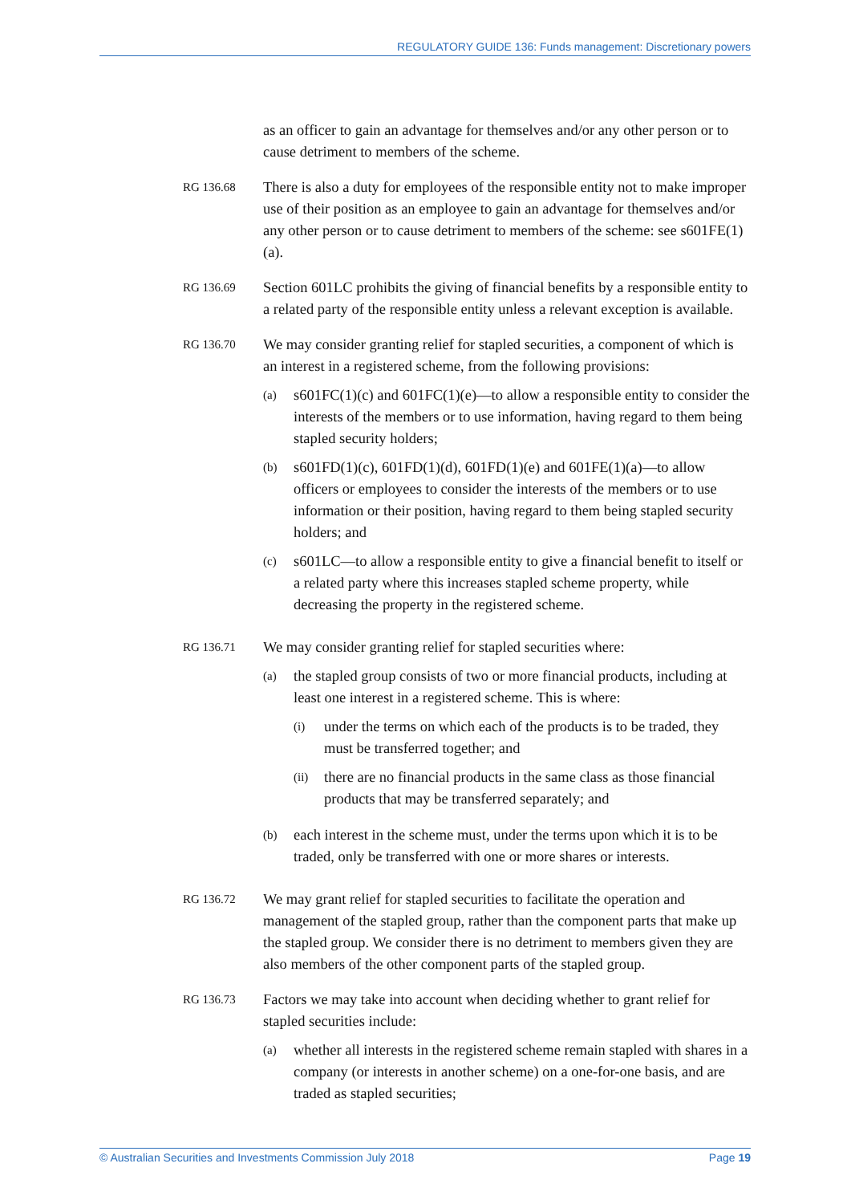REGULATORY GUIDE 136: Funds management: Discretionary powers
as an officer to gain an advantage for themselves and/or any other person or to cause detriment to members of the scheme.
RG 136.68
There is also a duty for employees of the responsible entity not to make improper use of their position as an employee to gain an advantage for themselves and/or any other person or to cause detriment to members of the scheme: see s601FE(1)(a).
RG 136.69
Section 601LC prohibits the giving of financial benefits by a responsible entity to a related party of the responsible entity unless a relevant exception is available.
RG 136.70
We may consider granting relief for stapled securities, a component of which is an interest in a registered scheme, from the following provisions:
(a)
s601FC(1)(c) and 601FC(1)(e)—to allow a responsible entity to consider the interests of the members or to use information, having regard to them being stapled security holders;
(b)
s601FD(1)(c), 601FD(1)(d), 601FD(1)(e) and 601FE(1)(a)—to allow officers or employees to consider the interests of the members or to use information or their position, having regard to them being stapled security holders; and
(c)
s601LC—to allow a responsible entity to give a financial benefit to itself or a related party where this increases stapled scheme property, while decreasing the property in the registered scheme.
RG 136.71
We may consider granting relief for stapled securities where:
(a)
the stapled group consists of two or more financial products, including at least one interest in a registered scheme. This is where:
(i)
under the terms on which each of the products is to be traded, they must be transferred together; and
(ii)
there are no financial products in the same class as those financial products that may be transferred separately; and
(b)
each interest in the scheme must, under the terms upon which it is to be traded, only be transferred with one or more shares or interests.
RG 136.72
We may grant relief for stapled securities to facilitate the operation and management of the stapled group, rather than the component parts that make up the stapled group. We consider there is no detriment to members given they are also members of the other component parts of the stapled group.
RG 136.73
Factors we may take into account when deciding whether to grant relief for stapled securities include:
(a)
whether all interests in the registered scheme remain stapled with shares in a company (or interests in another scheme) on a one-for-one basis, and are traded as stapled securities;
© Australian Securities and Investments Commission July 2018 Page 19